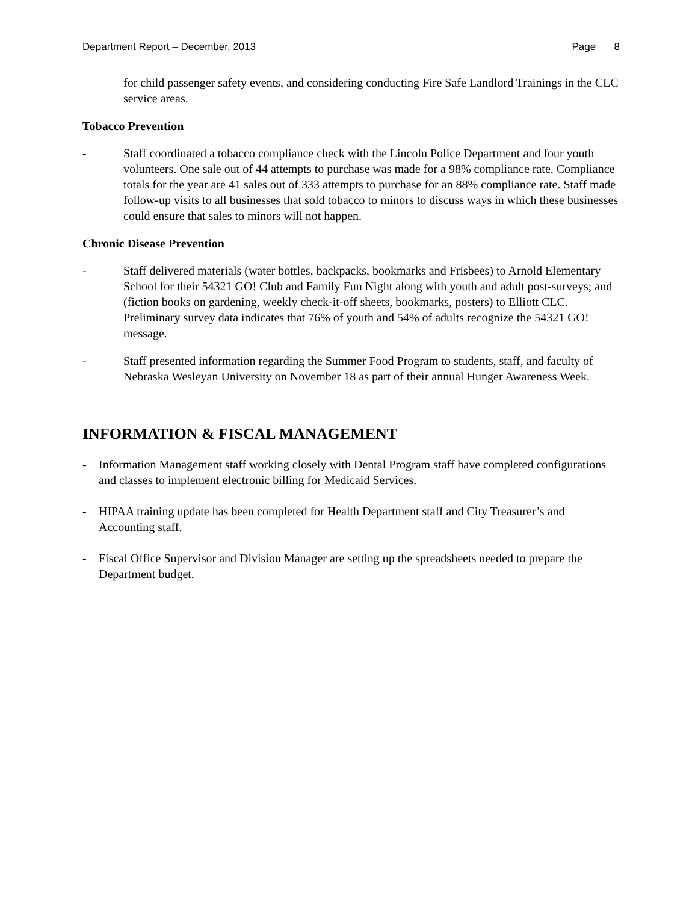Department Report – December, 2013 Page 8
for child passenger safety events, and considering conducting Fire Safe Landlord Trainings in the CLC service areas.
Tobacco Prevention
- Staff coordinated a tobacco compliance check with the Lincoln Police Department and four youth volunteers. One sale out of 44 attempts to purchase was made for a 98% compliance rate. Compliance totals for the year are 41 sales out of 333 attempts to purchase for an 88% compliance rate. Staff made follow-up visits to all businesses that sold tobacco to minors to discuss ways in which these businesses could ensure that sales to minors will not happen.
Chronic Disease Prevention
- Staff delivered materials (water bottles, backpacks, bookmarks and Frisbees) to Arnold Elementary School for their 54321 GO! Club and Family Fun Night along with youth and adult post-surveys; and (fiction books on gardening, weekly check-it-off sheets, bookmarks, posters) to Elliott CLC. Preliminary survey data indicates that 76% of youth and 54% of adults recognize the 54321 GO! message.
- Staff presented information regarding the Summer Food Program to students, staff, and faculty of Nebraska Wesleyan University on November 18 as part of their annual Hunger Awareness Week.
INFORMATION & FISCAL MANAGEMENT
- Information Management staff working closely with Dental Program staff have completed configurations and classes to implement electronic billing for Medicaid Services.
- HIPAA training update has been completed for Health Department staff and City Treasurer’s and Accounting staff.
- Fiscal Office Supervisor and Division Manager are setting up the spreadsheets needed to prepare the Department budget.